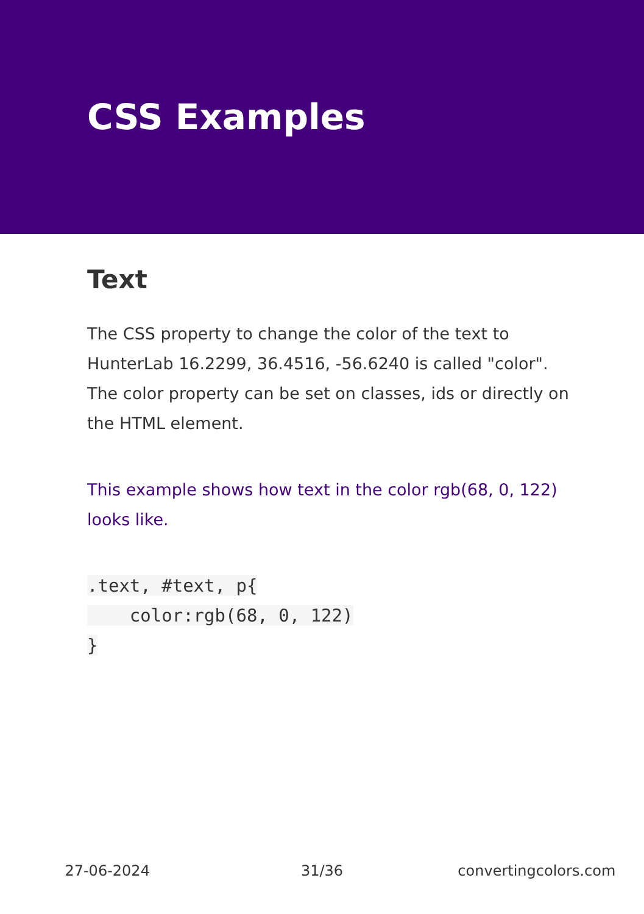CSS Examples
Text
The CSS property to change the color of the text to HunterLab 16.2299, 36.4516, -56.6240 is called "color". The color property can be set on classes, ids or directly on the HTML element.
This example shows how text in the color rgb(68, 0, 122) looks like.
.text, #text, p{
    color:rgb(68, 0, 122)
}
27-06-2024 31/36 convertingcolors.com